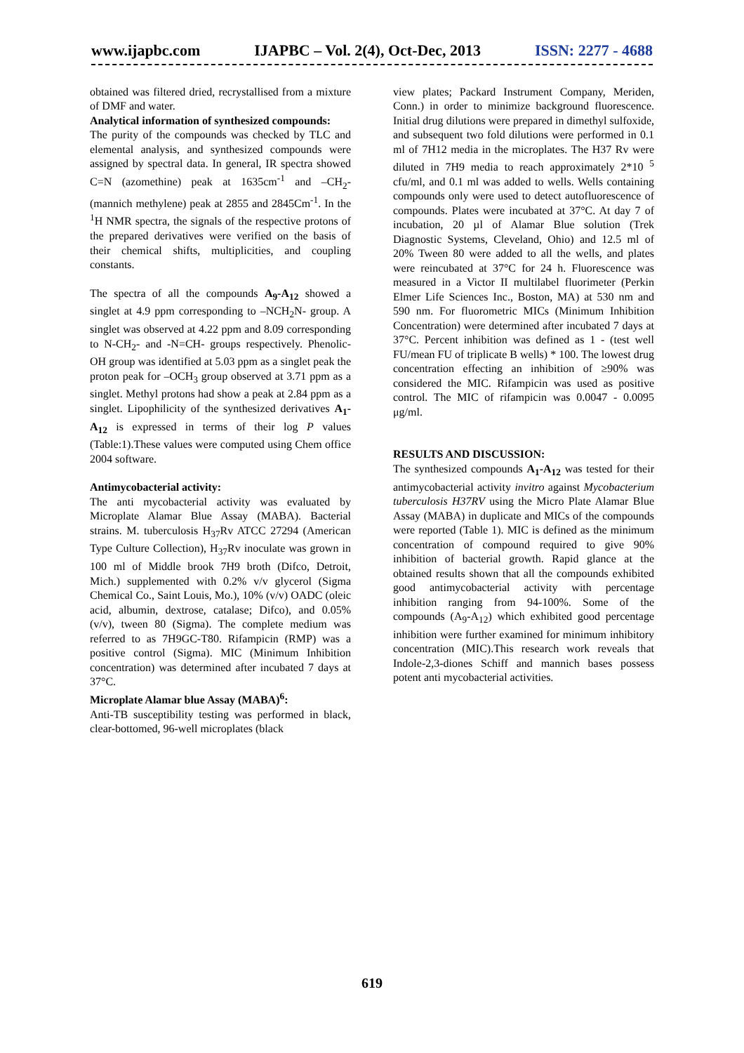www.ijapbc.com IJAPBC – Vol. 2(4), Oct-Dec, 2013 ISSN: 2277 - 4688
obtained was filtered dried, recrystallised from a mixture of DMF and water.
Analytical information of synthesized compounds:
The purity of the compounds was checked by TLC and elemental analysis, and synthesized compounds were assigned by spectral data. In general, IR spectra showed C=N (azomethine) peak at 1635cm<sup>-1</sup> and –CH<sub>2</sub>- (mannich methylene) peak at 2855 and 2845Cm<sup>-1</sup>. In the <sup>1</sup>H NMR spectra, the signals of the respective protons of the prepared derivatives were verified on the basis of their chemical shifts, multiplicities, and coupling constants.
The spectra of all the compounds A<sub>9</sub>-A<sub>12</sub> showed a singlet at 4.9 ppm corresponding to –NCH<sub>2</sub>N- group. A singlet was observed at 4.22 ppm and 8.09 corresponding to N-CH<sub>2</sub>- and -N=CH- groups respectively. Phenolic-OH group was identified at 5.03 ppm as a singlet peak the proton peak for –OCH<sub>3</sub> group observed at 3.71 ppm as a singlet. Methyl protons had show a peak at 2.84 ppm as a singlet. Lipophilicity of the synthesized derivatives A<sub>1</sub>-A<sub>12</sub> is expressed in terms of their log P values (Table:1).These values were computed using Chem office 2004 software.
Antimycobacterial activity:
The anti mycobacterial activity was evaluated by Microplate Alamar Blue Assay (MABA). Bacterial strains. M. tuberculosis H<sub>37</sub>Rv ATCC 27294 (American Type Culture Collection), H<sub>37</sub>Rv inoculate was grown in 100 ml of Middle brook 7H9 broth (Difco, Detroit, Mich.) supplemented with 0.2% v/v glycerol (Sigma Chemical Co., Saint Louis, Mo.), 10% (v/v) OADC (oleic acid, albumin, dextrose, catalase; Difco), and 0.05% (v/v), tween 80 (Sigma). The complete medium was referred to as 7H9GC-T80. Rifampicin (RMP) was a positive control (Sigma). MIC (Minimum Inhibition concentration) was determined after incubated 7 days at 37°C.
Microplate Alamar blue Assay (MABA)<sup>6</sup>:
Anti-TB susceptibility testing was performed in black, clear-bottomed, 96-well microplates (black
view plates; Packard Instrument Company, Meriden, Conn.) in order to minimize background fluorescence. Initial drug dilutions were prepared in dimethyl sulfoxide, and subsequent two fold dilutions were performed in 0.1 ml of 7H12 media in the microplates. The H37 Rv were diluted in 7H9 media to reach approximately 2*10 <sup>5</sup> cfu/ml, and 0.1 ml was added to wells. Wells containing compounds only were used to detect autofluorescence of compounds. Plates were incubated at 37°C. At day 7 of incubation, 20 µl of Alamar Blue solution (Trek Diagnostic Systems, Cleveland, Ohio) and 12.5 ml of 20% Tween 80 were added to all the wells, and plates were reincubated at 37°C for 24 h. Fluorescence was measured in a Victor II multilabel fluorimeter (Perkin Elmer Life Sciences Inc., Boston, MA) at 530 nm and 590 nm. For fluorometric MICs (Minimum Inhibition Concentration) were determined after incubated 7 days at 37°C. Percent inhibition was defined as 1 - (test well FU/mean FU of triplicate B wells) * 100. The lowest drug concentration effecting an inhibition of ≥90% was considered the MIC. Rifampicin was used as positive control. The MIC of rifampicin was 0.0047 - 0.0095 μg/ml.
RESULTS AND DISCUSSION:
The synthesized compounds A<sub>1</sub>-A<sub>12</sub> was tested for their antimycobacterial activity invitro against Mycobacterium tuberculosis H37RV using the Micro Plate Alamar Blue Assay (MABA) in duplicate and MICs of the compounds were reported (Table 1). MIC is defined as the minimum concentration of compound required to give 90% inhibition of bacterial growth. Rapid glance at the obtained results shown that all the compounds exhibited good antimycobacterial activity with percentage inhibition ranging from 94-100%. Some of the compounds (A<sub>9</sub>-A<sub>12</sub>) which exhibited good percentage inhibition were further examined for minimum inhibitory concentration (MIC).This research work reveals that Indole-2,3-diones Schiff and mannich bases possess potent anti mycobacterial activities.
619